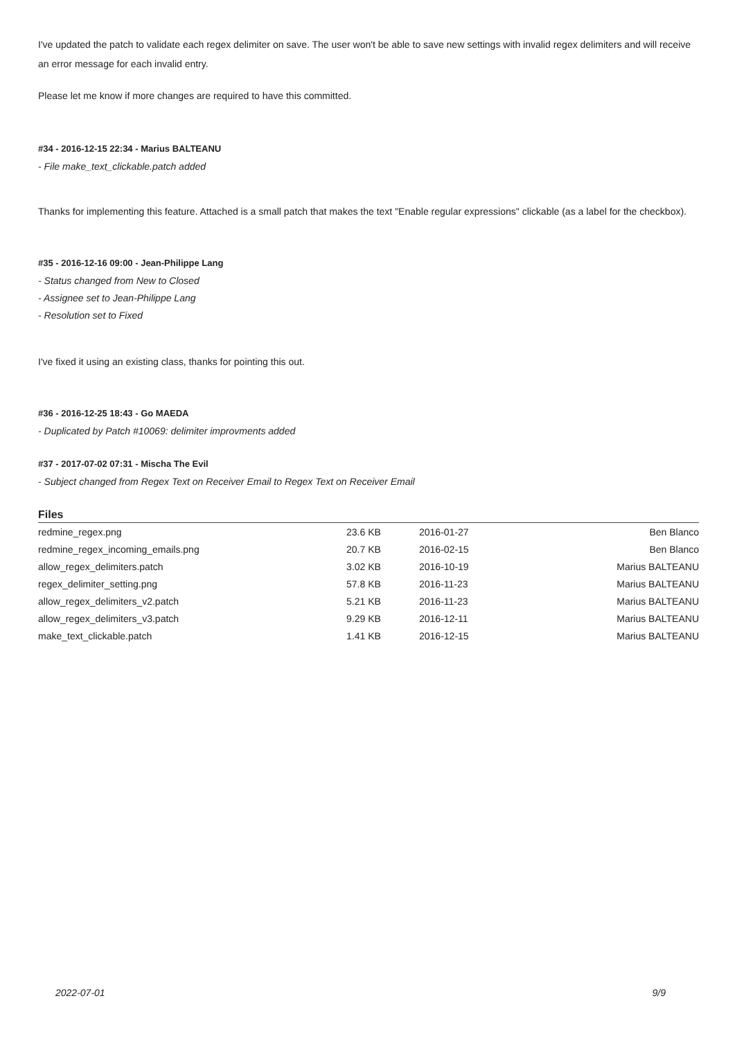I've updated the patch to validate each regex delimiter on save. The user won't be able to save new settings with invalid regex delimiters and will receive an error message for each invalid entry.
Please let me know if more changes are required to have this committed.
#34 - 2016-12-15 22:34 - Marius BALTEANU
- File make_text_clickable.patch added
Thanks for implementing this feature. Attached is a small patch that makes the text "Enable regular expressions" clickable (as a label for the checkbox).
#35 - 2016-12-16 09:00 - Jean-Philippe Lang
- Status changed from New to Closed
- Assignee set to Jean-Philippe Lang
- Resolution set to Fixed
I've fixed it using an existing class, thanks for pointing this out.
#36 - 2016-12-25 18:43 - Go MAEDA
- Duplicated by Patch #10069: delimiter improvments added
#37 - 2017-07-02 07:31 - Mischa The Evil
- Subject changed from Regex Text on Receiver Email to Regex Text on Receiver Email
Files
| redmine_regex.png | 23.6 KB | 2016-01-27 | Ben Blanco |
| redmine_regex_incoming_emails.png | 20.7 KB | 2016-02-15 | Ben Blanco |
| allow_regex_delimiters.patch | 3.02 KB | 2016-10-19 | Marius BALTEANU |
| regex_delimiter_setting.png | 57.8 KB | 2016-11-23 | Marius BALTEANU |
| allow_regex_delimiters_v2.patch | 5.21 KB | 2016-11-23 | Marius BALTEANU |
| allow_regex_delimiters_v3.patch | 9.29 KB | 2016-12-11 | Marius BALTEANU |
| make_text_clickable.patch | 1.41 KB | 2016-12-15 | Marius BALTEANU |
2022-07-01 9/9